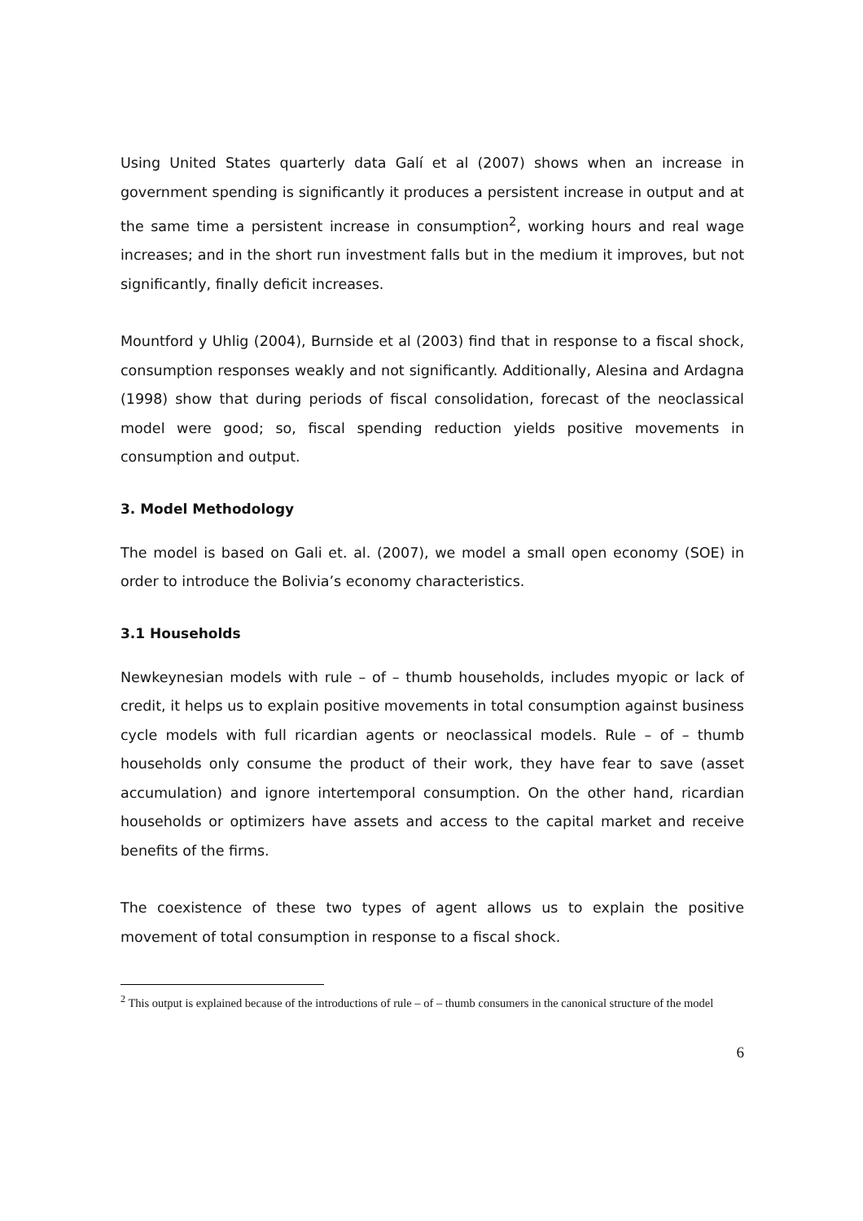Using United States quarterly data Galí et al (2007) shows when an increase in government spending is significantly it produces a persistent increase in output and at the same time a persistent increase in consumption<sup>2</sup>, working hours and real wage increases; and in the short run investment falls but in the medium it improves, but not significantly, finally deficit increases.
Mountford y Uhlig (2004), Burnside et al (2003) find that in response to a fiscal shock, consumption responses weakly and not significantly. Additionally, Alesina and Ardagna (1998) show that during periods of fiscal consolidation, forecast of the neoclassical model were good; so, fiscal spending reduction yields positive movements in consumption and output.
3. Model Methodology
The model is based on Gali et. al. (2007), we model a small open economy (SOE) in order to introduce the Bolivia’s economy characteristics.
3.1 Households
Newkeynesian models with rule – of – thumb households, includes myopic or lack of credit, it helps us to explain positive movements in total consumption against business cycle models with full ricardian agents or neoclassical models. Rule – of – thumb households only consume the product of their work, they have fear to save (asset accumulation) and ignore intertemporal consumption. On the other hand, ricardian households or optimizers have assets and access to the capital market and receive benefits of the firms.
The coexistence of these two types of agent allows us to explain the positive movement of total consumption in response to a fiscal shock.
<sup>2</sup> This output is explained because of the introductions of rule – of – thumb consumers in the canonical structure of the model
6